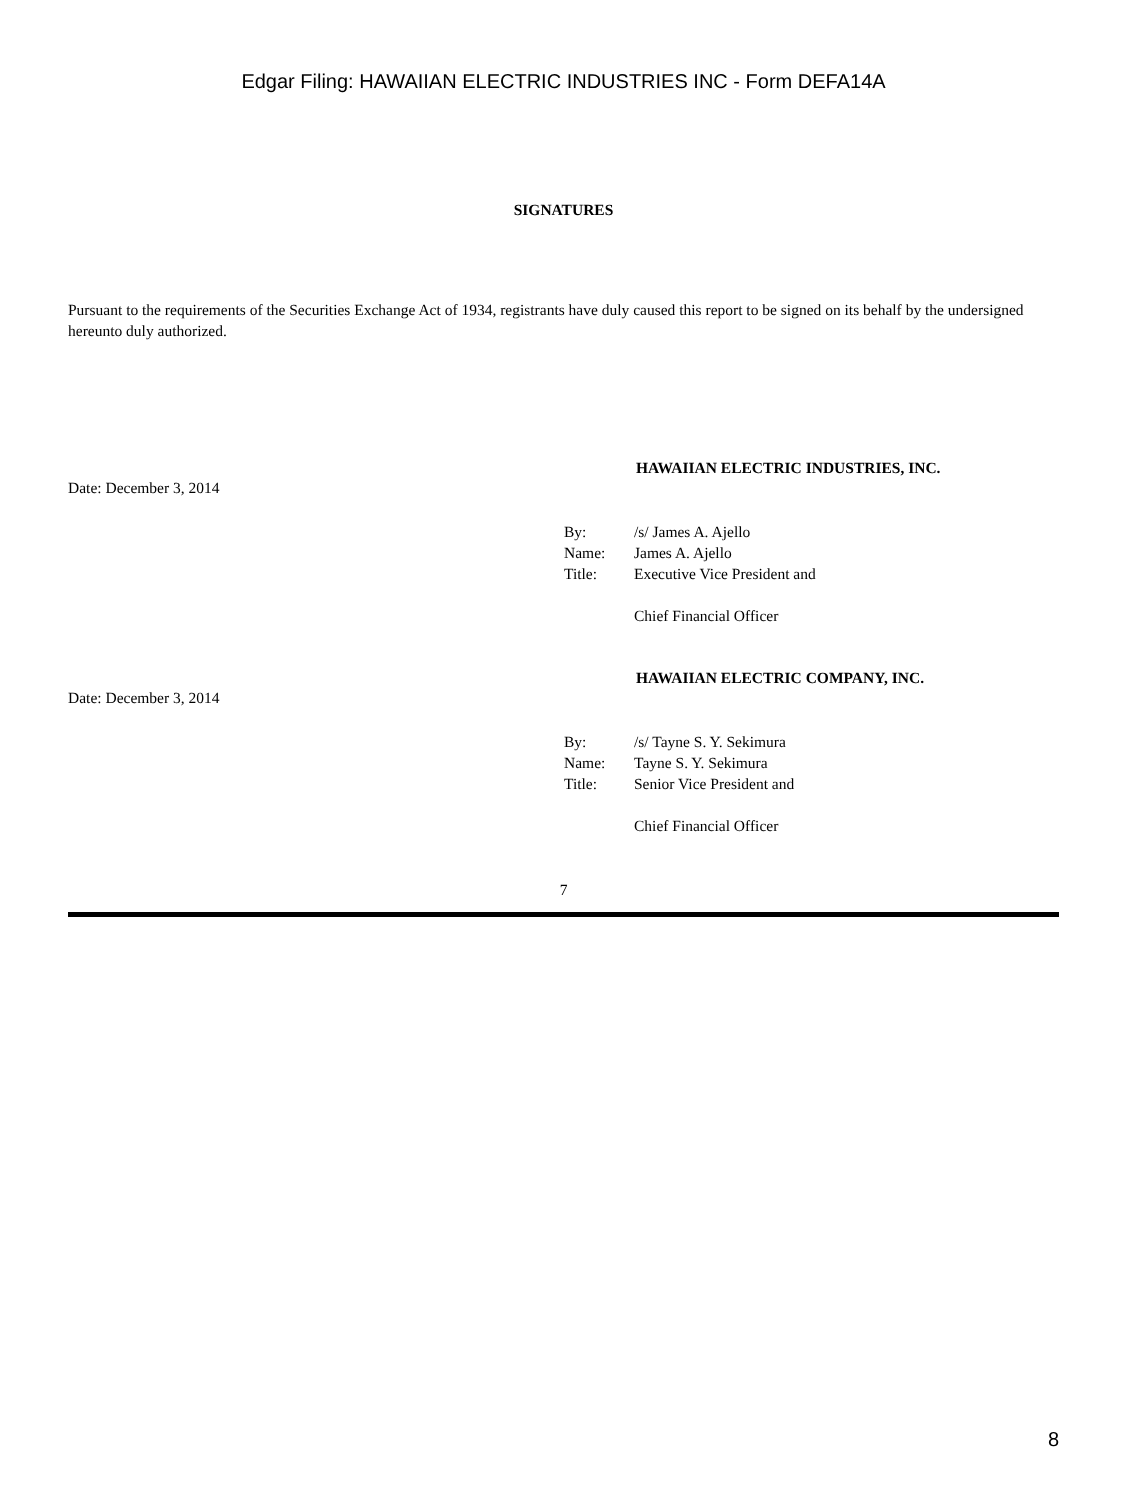Edgar Filing: HAWAIIAN ELECTRIC INDUSTRIES INC - Form DEFA14A
SIGNATURES
Pursuant to the requirements of the Securities Exchange Act of 1934, registrants have duly caused this report to be signed on its behalf by the undersigned hereunto duly authorized.
HAWAIIAN ELECTRIC INDUSTRIES, INC.
Date: December 3, 2014
| By: | /s/ James A. Ajello |
| Name: | James A. Ajello |
| Title: | Executive Vice President and Chief Financial Officer |
HAWAIIAN ELECTRIC COMPANY, INC.
Date: December 3, 2014
| By: | /s/ Tayne S. Y. Sekimura |
| Name: | Tayne S. Y. Sekimura |
| Title: | Senior Vice President and Chief Financial Officer |
7
8